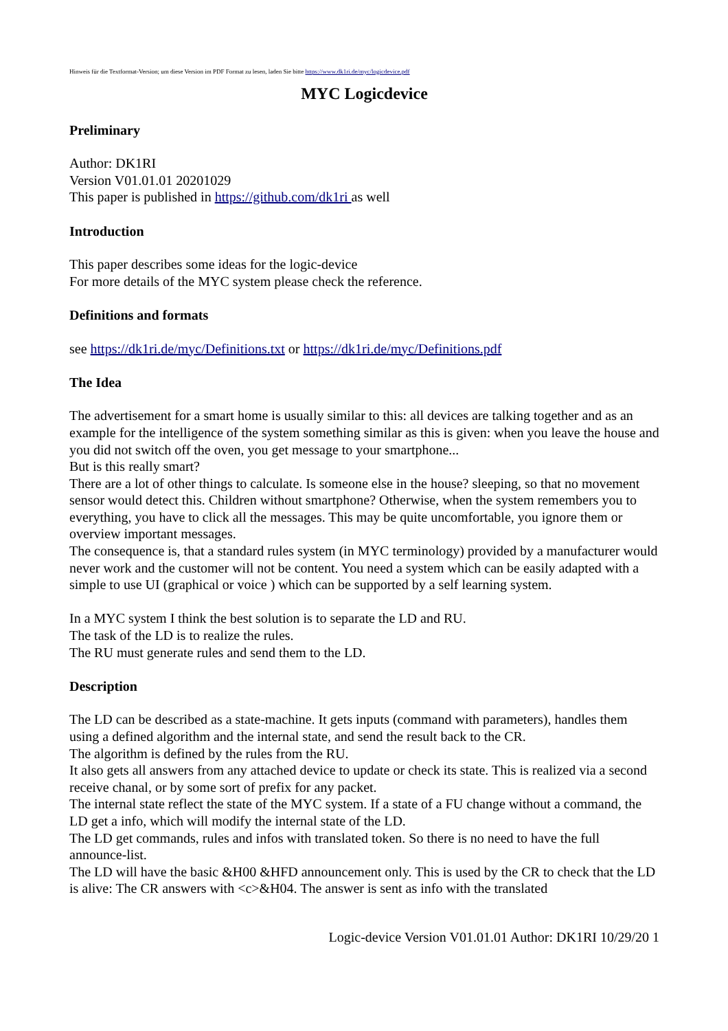Hinweis für die Textformat-Version; um diese Version im PDF Format zu lesen, laden Sie bitte https://www.dk1ri.de/myc/logicdevice.pdf
MYC Logicdevice
Preliminary
Author: DK1RI
Version V01.01.01 20201029
This paper is published in https://github.com/dk1ri as well
Introduction
This paper describes some ideas for the logic-device
For more details of the MYC system please check the reference.
Definitions and formats
see https://dk1ri.de/myc/Definitions.txt or https://dk1ri.de/myc/Definitions.pdf
The Idea
The advertisement for a smart home is usually similar to this: all devices are talking together and as an example for the intelligence of the system something similar as this is given: when you leave the house and you did not switch off the oven, you get message to your smartphone...
But is this really smart?
There are a lot of other things to calculate. Is someone else in the house? sleeping, so that no movement sensor would detect this. Children without smartphone? Otherwise, when the system remembers you to everything, you have to click all the messages. This may be quite uncomfortable, you ignore them or overview important messages.
The consequence is, that a standard rules system (in MYC terminology) provided by a manufacturer would never work and the customer will not be content. You need a system which can be easily adapted with a simple to use UI (graphical or voice ) which can be supported by a self learning system.
In a MYC system I think the best solution is to separate the LD and RU.
The task of the LD is to realize the rules.
The RU must generate rules and send them to the LD.
Description
The LD can be described as a state-machine. It gets inputs (command with parameters), handles them using a defined algorithm and the internal state, and send the result back to the CR.
The algorithm is defined by the rules from the RU.
It also gets all answers from any attached device to update or check its state. This is realized via a second receive chanal, or by some sort of prefix for any packet.
The internal state reflect the state of the MYC system. If a state of a FU change without a command, the LD get a info, which will modify the internal state of the LD.
The LD get commands, rules and infos with translated token. So there is no need to have the full announce-list.
The LD will have the basic &H00 &HFD announcement only. This is used by the CR to check that the LD is alive: The CR answers with <c>&H04. The answer is sent as info with the translated
Logic-device Version V01.01.01 Author: DK1RI 10/29/20 1